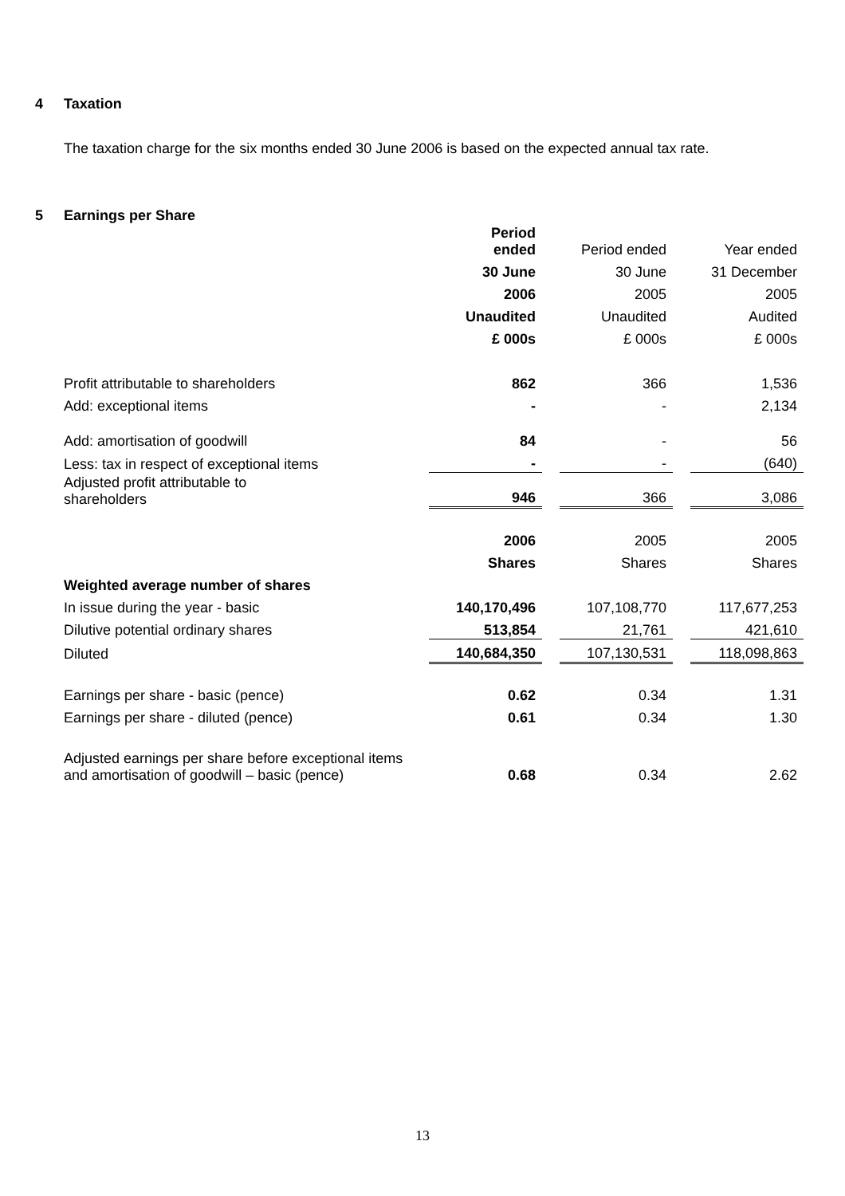4 Taxation
The taxation charge for the six months ended 30 June 2006 is based on the expected annual tax rate.
5 Earnings per Share
| | Period ended | | Period ended | | Year ended |
| | 30 June | | 30 June | | 31 December |
| | 2006 | | 2005 | | 2005 |
| | Unaudited | | Unaudited | | Audited |
| | £ 000s | | £ 000s | | £ 000s |
| Profit attributable to shareholders | 862 | | 366 | | 1,536 |
| Add: exceptional items | - | | - | | 2,134 |
| Add: amortisation of goodwill | 84 | | - | | 56 |
| Less: tax in respect of exceptional items | - | | - | | (640) |
| Adjusted profit attributable to shareholders | 946 | | 366 | | 3,086 |
| | 2006 | | 2005 | | 2005 |
| | Shares | | Shares | | Shares |
| Weighted average number of shares | | | | | |
| In issue during the year - basic | 140,170,496 | | 107,108,770 | | 117,677,253 |
| Dilutive potential ordinary shares | 513,854 | | 21,761 | | 421,610 |
| Diluted | 140,684,350 | | 107,130,531 | | 118,098,863 |
| Earnings per share - basic (pence) | 0.62 | | 0.34 | | 1.31 |
| Earnings per share - diluted (pence) | 0.61 | | 0.34 | | 1.30 |
| Adjusted earnings per share before exceptional items and amortisation of goodwill – basic (pence) | 0.68 | | 0.34 | | 2.62 |
13